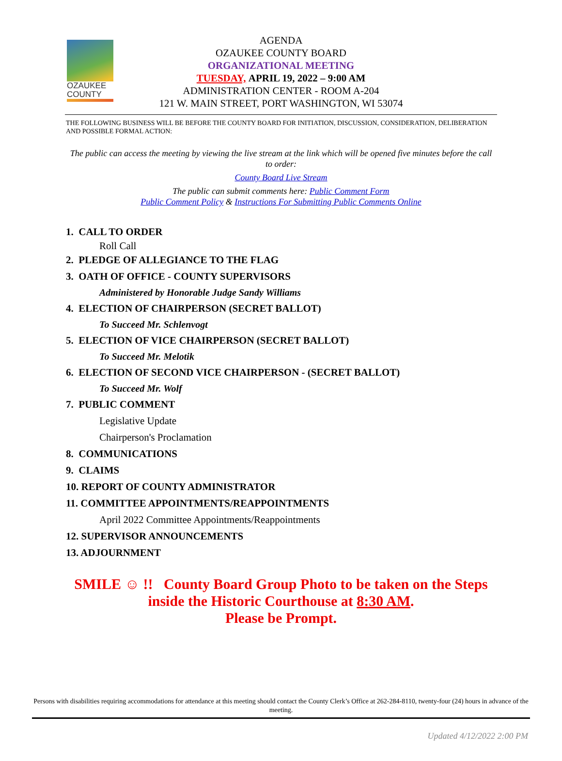OZAUKEE COUNTY
AGENDA
OZAUKEE COUNTY BOARD
ORGANIZATIONAL MEETING
TUESDAY, APRIL 19, 2022 – 9:00 AM
ADMINISTRATION CENTER - ROOM A-204
121 W. MAIN STREET, PORT WASHINGTON, WI 53074
THE FOLLOWING BUSINESS WILL BE BEFORE THE COUNTY BOARD FOR INITIATION, DISCUSSION, CONSIDERATION, DELIBERATION AND POSSIBLE FORMAL ACTION:
The public can access the meeting by viewing the live stream at the link which will be opened five minutes before the call to order:
County Board Live Stream
The public can submit comments here: Public Comment Form
Public Comment Policy & Instructions For Submitting Public Comments Online
1. CALL TO ORDER
Roll Call
2. PLEDGE OF ALLEGIANCE TO THE FLAG
3. OATH OF OFFICE - COUNTY SUPERVISORS
Administered by Honorable Judge Sandy Williams
4. ELECTION OF CHAIRPERSON (SECRET BALLOT)
To Succeed Mr. Schlenvogt
5. ELECTION OF VICE CHAIRPERSON (SECRET BALLOT)
To Succeed Mr. Melotik
6. ELECTION OF SECOND VICE CHAIRPERSON - (SECRET BALLOT)
To Succeed Mr. Wolf
7. PUBLIC COMMENT
Legislative Update
Chairperson's Proclamation
8. COMMUNICATIONS
9. CLAIMS
10. REPORT OF COUNTY ADMINISTRATOR
11. COMMITTEE APPOINTMENTS/REAPPOINTMENTS
April 2022 Committee Appointments/Reappointments
12. SUPERVISOR ANNOUNCEMENTS
13. ADJOURNMENT
SMILE ☺ !! County Board Group Photo to be taken on the Steps
inside the Historic Courthouse at 8:30 AM.
Please be Prompt.
Persons with disabilities requiring accommodations for attendance at this meeting should contact the County Clerk’s Office at 262-284-8110, twenty-four (24) hours in advance of the meeting.
Updated 4/12/2022 2:00 PM